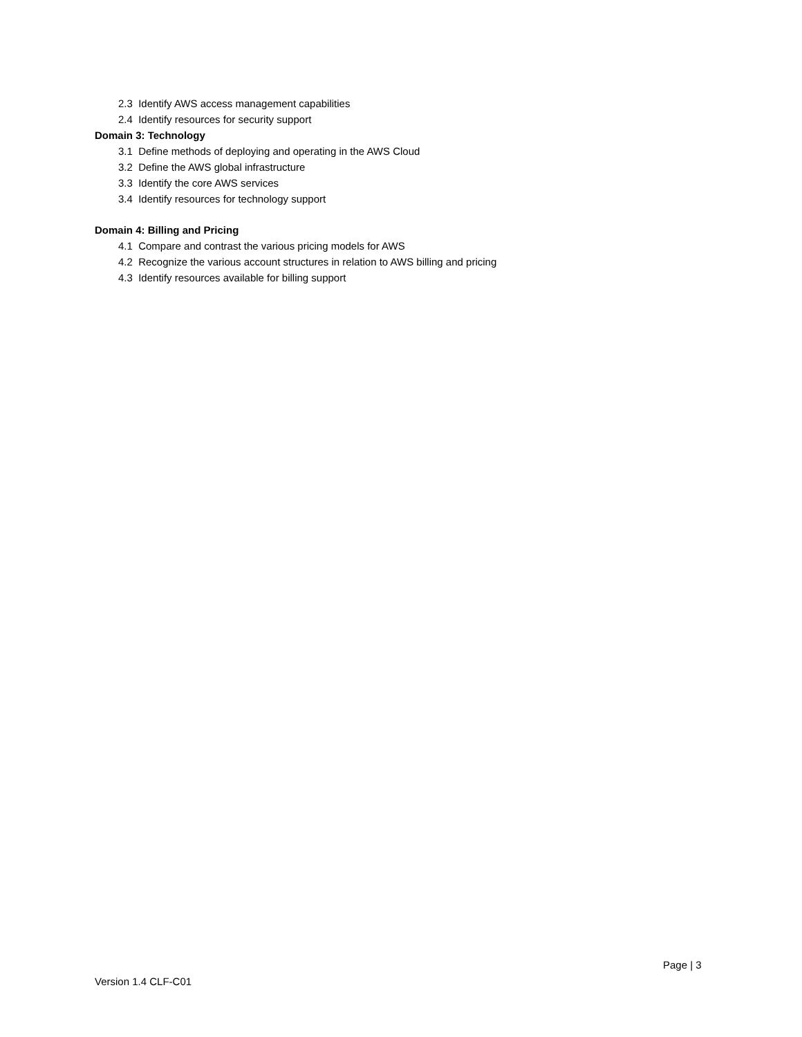2.3 Identify AWS access management capabilities
2.4 Identify resources for security support
Domain 3: Technology
3.1 Define methods of deploying and operating in the AWS Cloud
3.2 Define the AWS global infrastructure
3.3 Identify the core AWS services
3.4 Identify resources for technology support
Domain 4: Billing and Pricing
4.1 Compare and contrast the various pricing models for AWS
4.2 Recognize the various account structures in relation to AWS billing and pricing
4.3 Identify resources available for billing support
Page | 3
Version 1.4 CLF-C01